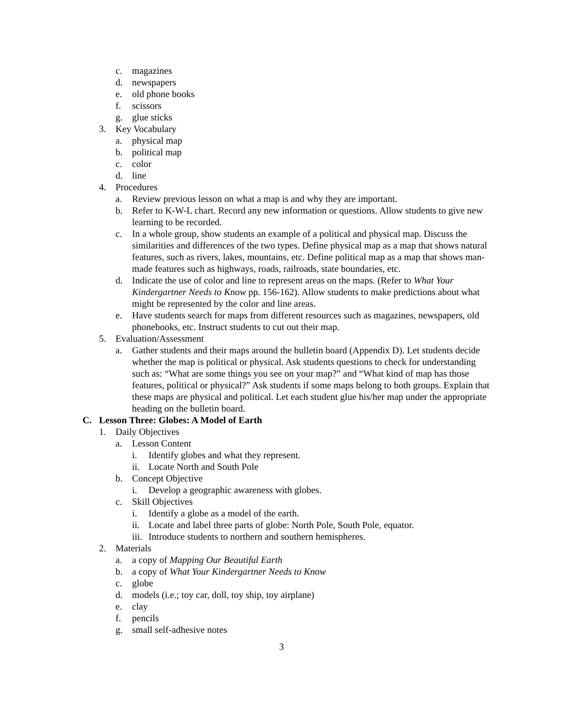c. magazines
d. newspapers
e. old phone books
f. scissors
g. glue sticks
3. Key Vocabulary
a. physical map
b. political map
c. color
d. line
4. Procedures
a. Review previous lesson on what a map is and why they are important.
b. Refer to K-W-L chart. Record any new information or questions. Allow students to give new learning to be recorded.
c. In a whole group, show students an example of a political and physical map. Discuss the similarities and differences of the two types. Define physical map as a map that shows natural features, such as rivers, lakes, mountains, etc. Define political map as a map that shows man-made features such as highways, roads, railroads, state boundaries, etc.
d. Indicate the use of color and line to represent areas on the maps. (Refer to What Your Kindergartner Needs to Know pp. 156-162). Allow students to make predictions about what might be represented by the color and line areas.
e. Have students search for maps from different resources such as magazines, newspapers, old phonebooks, etc. Instruct students to cut out their map.
5. Evaluation/Assessment
a. Gather students and their maps around the bulletin board (Appendix D). Let students decide whether the map is political or physical. Ask students questions to check for understanding such as: “What are some things you see on your map?” and “What kind of map has those features, political or physical?” Ask students if some maps belong to both groups. Explain that these maps are physical and political. Let each student glue his/her map under the appropriate heading on the bulletin board.
C. Lesson Three: Globes: A Model of Earth
1. Daily Objectives
a. Lesson Content
i. Identify globes and what they represent.
ii. Locate North and South Pole
b. Concept Objective
i. Develop a geographic awareness with globes.
c. Skill Objectives
i. Identify a globe as a model of the earth.
ii. Locate and label three parts of globe: North Pole, South Pole, equator.
iii. Introduce students to northern and southern hemispheres.
2. Materials
a. a copy of Mapping Our Beautiful Earth
b. a copy of What Your Kindergartner Needs to Know
c. globe
d. models (i.e.; toy car, doll, toy ship, toy airplane)
e. clay
f. pencils
g. small self-adhesive notes
3